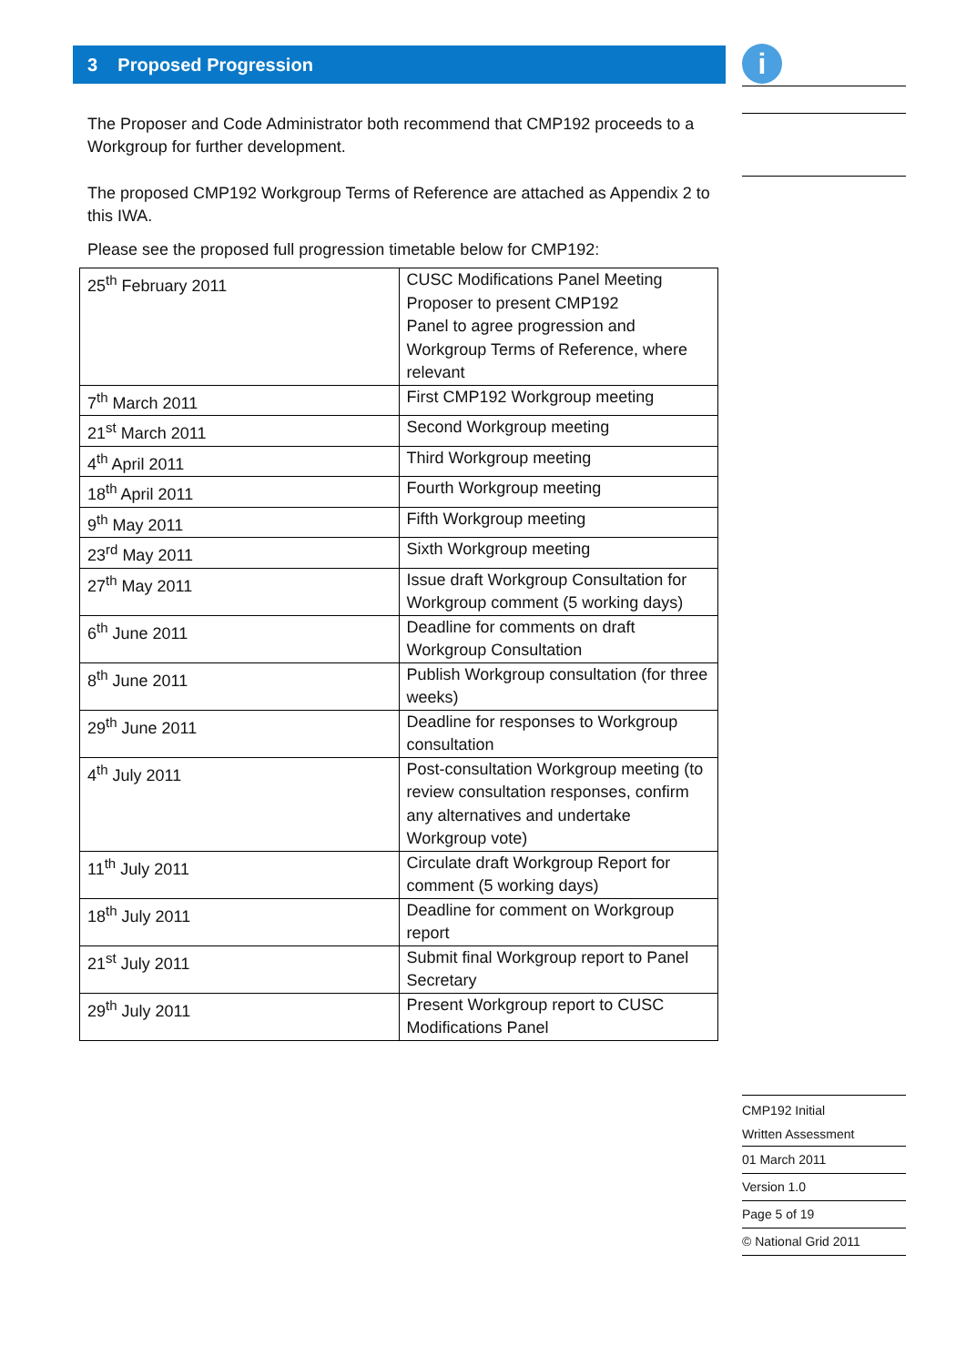i
3 Proposed Progression
The Proposer and Code Administrator both recommend that CMP192 proceeds to a Workgroup for further development.
The proposed CMP192 Workgroup Terms of Reference are attached as Appendix 2 to this IWA.
Please see the proposed full progression timetable below for CMP192:
| 25<sup>th</sup> February 2011 | CUSC Modifications Panel Meeting Proposer to present CMP192 Panel to agree progression and Workgroup Terms of Reference, where relevant |
| 7<sup>th</sup> March 2011 | First CMP192 Workgroup meeting |
| 21<sup>st</sup> March 2011 | Second Workgroup meeting |
| 4<sup>th</sup> April 2011 | Third Workgroup meeting |
| 18<sup>th</sup> April 2011 | Fourth Workgroup meeting |
| 9<sup>th</sup> May 2011 | Fifth Workgroup meeting |
| 23<sup>rd</sup> May 2011 | Sixth Workgroup meeting |
| 27<sup>th</sup> May 2011 | Issue draft Workgroup Consultation for Workgroup comment (5 working days) |
| 6<sup>th</sup> June 2011 | Deadline for comments on draft Workgroup Consultation |
| 8<sup>th</sup> June 2011 | Publish Workgroup consultation (for three weeks) |
| 29<sup>th</sup> June 2011 | Deadline for responses to Workgroup consultation |
| 4<sup>th</sup> July 2011 | Post-consultation Workgroup meeting (to review consultation responses, confirm any alternatives and undertake Workgroup vote) |
| 11<sup>th</sup> July 2011 | Circulate draft Workgroup Report for comment (5 working days) |
| 18<sup>th</sup> July 2011 | Deadline for comment on Workgroup report |
| 21<sup>st</sup> July 2011 | Submit final Workgroup report to Panel Secretary |
| 29<sup>th</sup> July 2011 | Present Workgroup report to CUSC Modifications Panel |
CMP192 Initial
Written Assessment
01 March 2011
Version 1.0
Page 5 of 19
© National Grid 2011